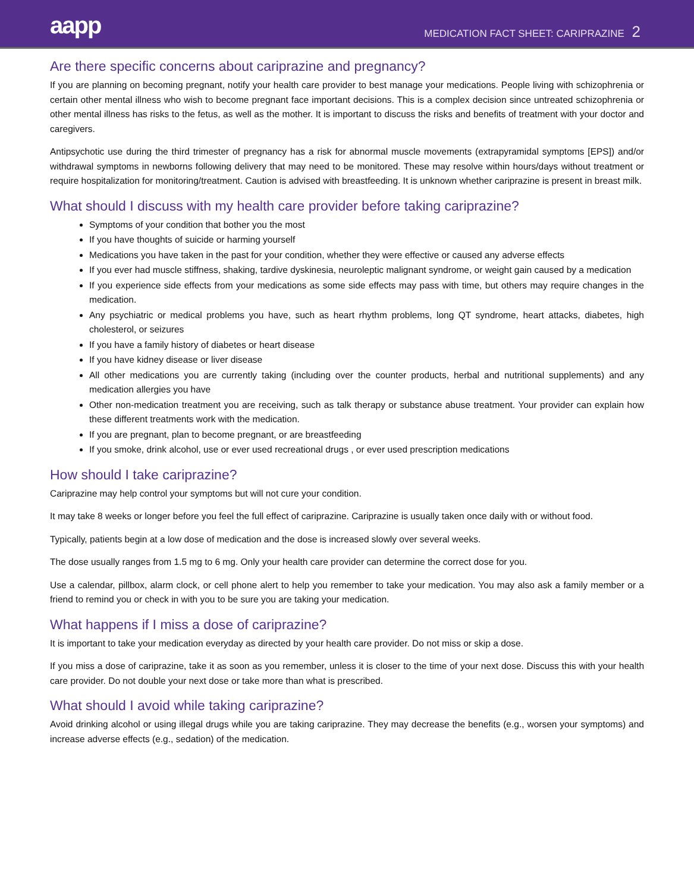aapp
MEDICATION FACT SHEET: CARIPRAZINE 2
Are there specific concerns about cariprazine and pregnancy?
If you are planning on becoming pregnant, notify your health care provider to best manage your medications. People living with schizophrenia or certain other mental illness who wish to become pregnant face important decisions. This is a complex decision since untreated schizophrenia or other mental illness has risks to the fetus, as well as the mother. It is important to discuss the risks and benefits of treatment with your doctor and caregivers.
Antipsychotic use during the third trimester of pregnancy has a risk for abnormal muscle movements (extrapyramidal symptoms [EPS]) and/or withdrawal symptoms in newborns following delivery that may need to be monitored. These may resolve within hours/days without treatment or require hospitalization for monitoring/treatment. Caution is advised with breastfeeding. It is unknown whether cariprazine is present in breast milk.
What should I discuss with my health care provider before taking cariprazine?
Symptoms of your condition that bother you the most
If you have thoughts of suicide or harming yourself
Medications you have taken in the past for your condition, whether they were effective or caused any adverse effects
If you ever had muscle stiffness, shaking, tardive dyskinesia, neuroleptic malignant syndrome, or weight gain caused by a medication
If you experience side effects from your medications as some side effects may pass with time, but others may require changes in the medication.
Any psychiatric or medical problems you have, such as heart rhythm problems, long QT syndrome, heart attacks, diabetes, high cholesterol, or seizures
If you have a family history of diabetes or heart disease
If you have kidney disease or liver disease
All other medications you are currently taking (including over the counter products, herbal and nutritional supplements) and any medication allergies you have
Other non-medication treatment you are receiving, such as talk therapy or substance abuse treatment. Your provider can explain how these different treatments work with the medication.
If you are pregnant, plan to become pregnant, or are breastfeeding
If you smoke, drink alcohol, use or ever used recreational drugs , or ever used prescription medications
How should I take cariprazine?
Cariprazine may help control your symptoms but will not cure your condition.
It may take 8 weeks or longer before you feel the full effect of cariprazine. Cariprazine is usually taken once daily with or without food.
Typically, patients begin at a low dose of medication and the dose is increased slowly over several weeks.
The dose usually ranges from 1.5 mg to 6 mg. Only your health care provider can determine the correct dose for you.
Use a calendar, pillbox, alarm clock, or cell phone alert to help you remember to take your medication. You may also ask a family member or a friend to remind you or check in with you to be sure you are taking your medication.
What happens if I miss a dose of cariprazine?
It is important to take your medication everyday as directed by your health care provider. Do not miss or skip a dose.
If you miss a dose of cariprazine, take it as soon as you remember, unless it is closer to the time of your next dose. Discuss this with your health care provider. Do not double your next dose or take more than what is prescribed.
What should I avoid while taking cariprazine?
Avoid drinking alcohol or using illegal drugs while you are taking cariprazine. They may decrease the benefits (e.g., worsen your symptoms) and increase adverse effects (e.g., sedation) of the medication.